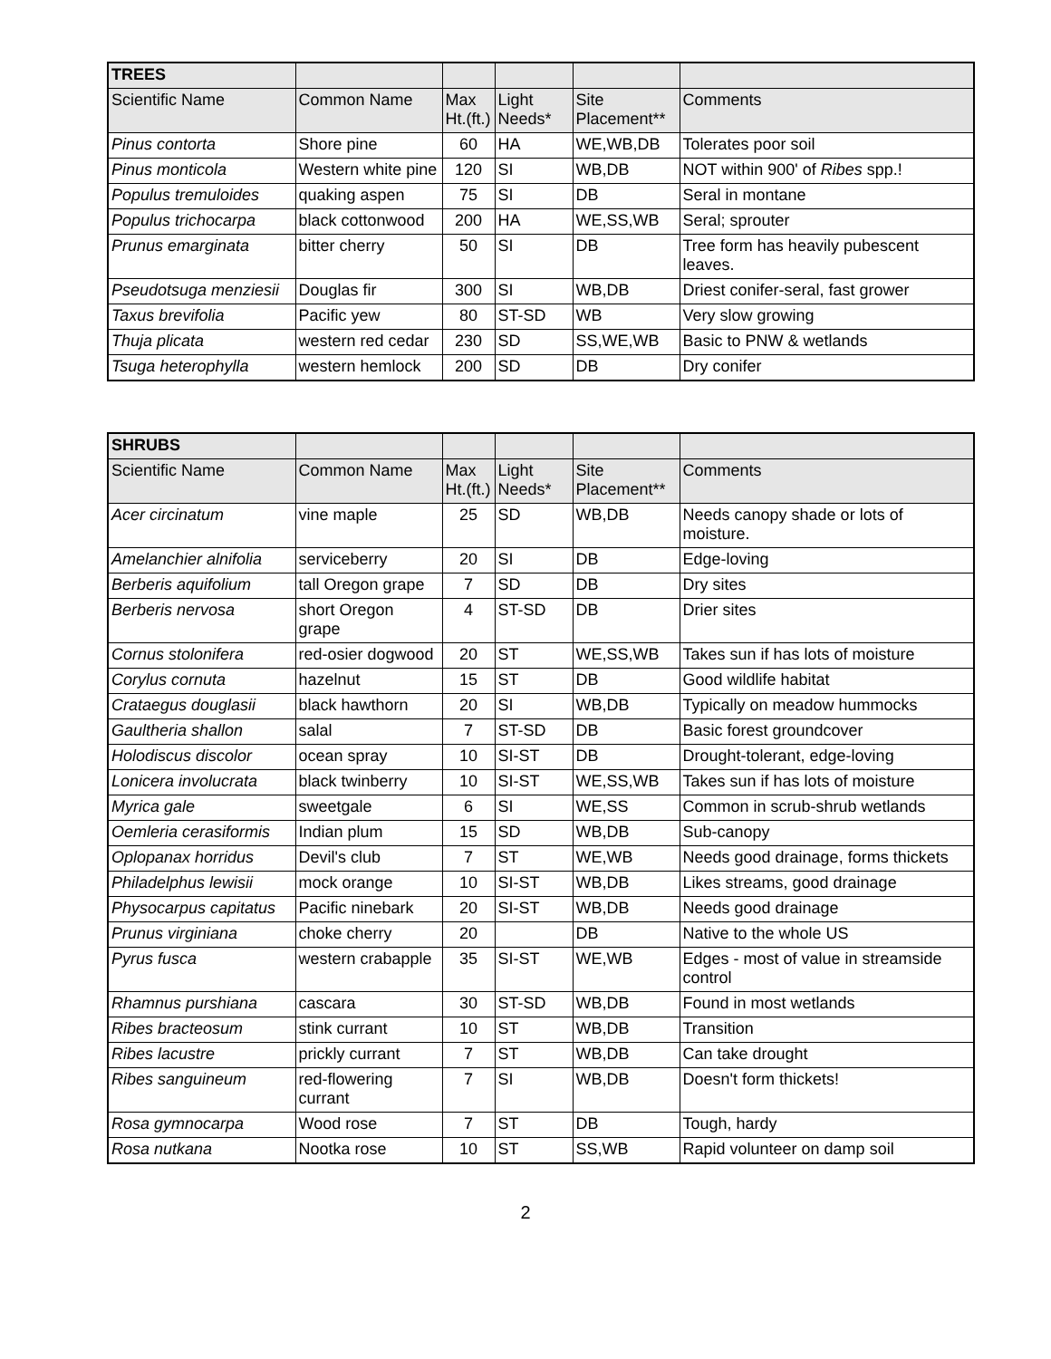| TREES | | | | | |
| --- | --- | --- | --- | --- | --- |
| Scientific Name | Common Name | Max Ht.(ft.) | Light Needs* | Site Placement** | Comments |
| Pinus contorta | Shore pine | 60 | HA | WE,WB,DB | Tolerates poor soil |
| Pinus monticola | Western white pine | 120 | SI | WB,DB | NOT within 900' of Ribes spp.! |
| Populus tremuloides | quaking aspen | 75 | SI | DB | Seral in montane |
| Populus trichocarpa | black cottonwood | 200 | HA | WE,SS,WB | Seral; sprouter |
| Prunus emarginata | bitter cherry | 50 | SI | DB | Tree form has heavily pubescent leaves. |
| Pseudotsuga menziesii | Douglas fir | 300 | SI | WB,DB | Driest conifer-seral, fast grower |
| Taxus brevifolia | Pacific yew | 80 | ST-SD | WB | Very slow growing |
| Thuja plicata | western red cedar | 230 | SD | SS,WE,WB | Basic to PNW & wetlands |
| Tsuga heterophylla | western hemlock | 200 | SD | DB | Dry conifer |
| SHRUBS | | | | | |
| --- | --- | --- | --- | --- | --- |
| Scientific Name | Common Name | Max Ht.(ft.) | Light Needs* | Site Placement** | Comments |
| Acer circinatum | vine maple | 25 | SD | WB,DB | Needs canopy shade or lots of moisture. |
| Amelanchier alnifolia | serviceberry | 20 | SI | DB | Edge-loving |
| Berberis aquifolium | tall Oregon grape | 7 | SD | DB | Dry sites |
| Berberis nervosa | short Oregon grape | 4 | ST-SD | DB | Drier sites |
| Cornus stolonifera | red-osier dogwood | 20 | ST | WE,SS,WB | Takes sun if has lots of moisture |
| Corylus cornuta | hazelnut | 15 | ST | DB | Good wildlife habitat |
| Crataegus douglasii | black hawthorn | 20 | SI | WB,DB | Typically on meadow hummocks |
| Gaultheria shallon | salal | 7 | ST-SD | DB | Basic forest groundcover |
| Holodiscus discolor | ocean spray | 10 | SI-ST | DB | Drought-tolerant, edge-loving |
| Lonicera involucrata | black twinberry | 10 | SI-ST | WE,SS,WB | Takes sun if has lots of moisture |
| Myrica gale | sweetgale | 6 | SI | WE,SS | Common in scrub-shrub wetlands |
| Oemleria cerasiformis | Indian plum | 15 | SD | WB,DB | Sub-canopy |
| Oplopanax horridus | Devil's club | 7 | ST | WE,WB | Needs good drainage, forms thickets |
| Philadelphus lewisii | mock orange | 10 | SI-ST | WB,DB | Likes streams, good drainage |
| Physocarpus capitatus | Pacific ninebark | 20 | SI-ST | WB,DB | Needs good drainage |
| Prunus virginiana | choke cherry | 20 | | DB | Native to the whole US |
| Pyrus fusca | western crabapple | 35 | SI-ST | WE,WB | Edges - most of value in streamside control |
| Rhamnus purshiana | cascara | 30 | ST-SD | WB,DB | Found in most wetlands |
| Ribes bracteosum | stink currant | 10 | ST | WB,DB | Transition |
| Ribes lacustre | prickly currant | 7 | ST | WB,DB | Can take drought |
| Ribes sanguineum | red-flowering currant | 7 | SI | WB,DB | Doesn't form thickets! |
| Rosa gymnocarpa | Wood rose | 7 | ST | DB | Tough, hardy |
| Rosa nutkana | Nootka rose | 10 | ST | SS,WB | Rapid volunteer on damp soil |
2